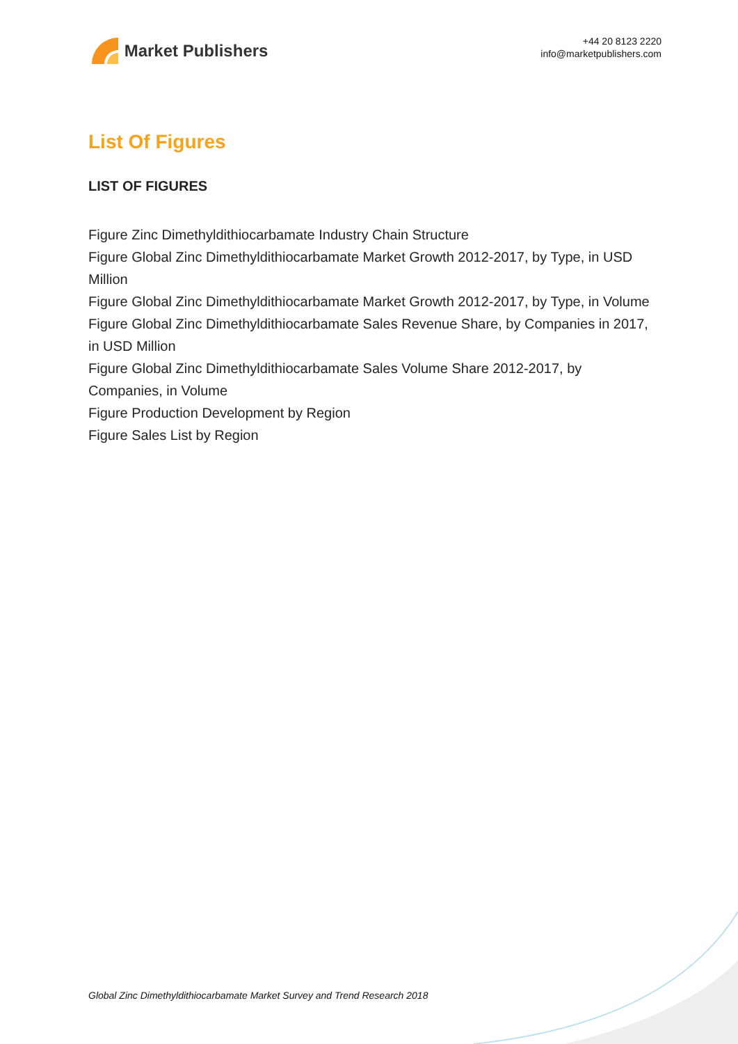Market Publishers
+44 20 8123 2220
info@marketpublishers.com
List Of Figures
LIST OF FIGURES
Figure Zinc Dimethyldithiocarbamate Industry Chain Structure
Figure Global Zinc Dimethyldithiocarbamate Market Growth 2012-2017, by Type, in USD Million
Figure Global Zinc Dimethyldithiocarbamate Market Growth 2012-2017, by Type, in Volume
Figure Global Zinc Dimethyldithiocarbamate Sales Revenue Share, by Companies in 2017, in USD Million
Figure Global Zinc Dimethyldithiocarbamate Sales Volume Share 2012-2017, by Companies, in Volume
Figure Production Development by Region
Figure Sales List by Region
Global Zinc Dimethyldithiocarbamate Market Survey and Trend Research 2018